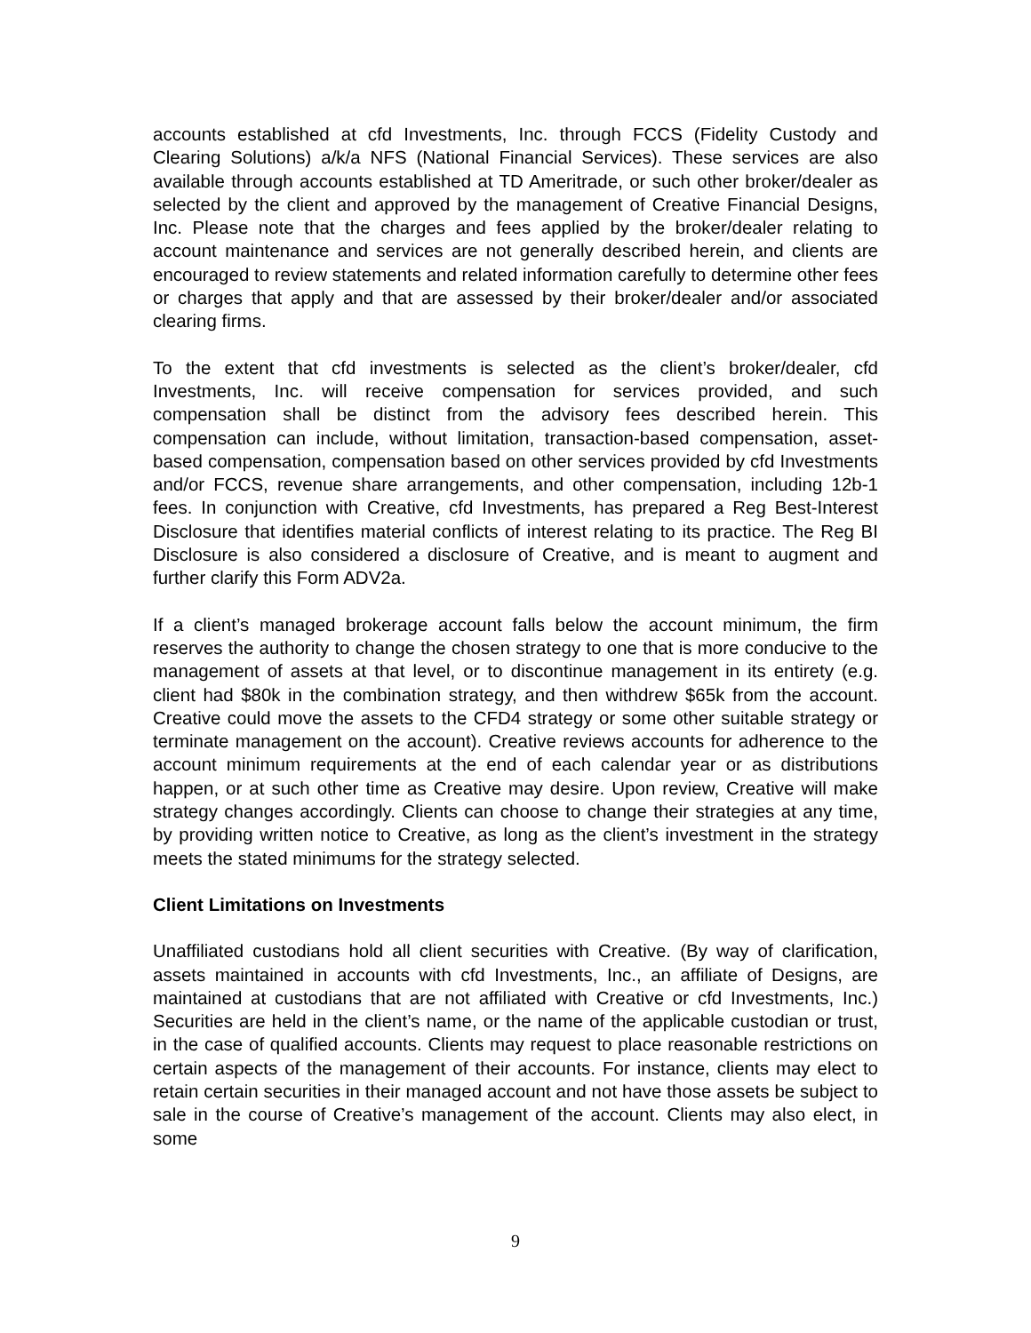accounts established at cfd Investments, Inc. through FCCS (Fidelity Custody and Clearing Solutions) a/k/a NFS (National Financial Services). These services are also available through accounts established at TD Ameritrade, or such other broker/dealer as selected by the client and approved by the management of Creative Financial Designs, Inc. Please note that the charges and fees applied by the broker/dealer relating to account maintenance and services are not generally described herein, and clients are encouraged to review statements and related information carefully to determine other fees or charges that apply and that are assessed by their broker/dealer and/or associated clearing firms.
To the extent that cfd investments is selected as the client’s broker/dealer, cfd Investments, Inc. will receive compensation for services provided, and such compensation shall be distinct from the advisory fees described herein. This compensation can include, without limitation, transaction-based compensation, asset-based compensation, compensation based on other services provided by cfd Investments and/or FCCS, revenue share arrangements, and other compensation, including 12b-1 fees. In conjunction with Creative, cfd Investments, has prepared a Reg Best-Interest Disclosure that identifies material conflicts of interest relating to its practice. The Reg BI Disclosure is also considered a disclosure of Creative, and is meant to augment and further clarify this Form ADV2a.
If a client’s managed brokerage account falls below the account minimum, the firm reserves the authority to change the chosen strategy to one that is more conducive to the management of assets at that level, or to discontinue management in its entirety (e.g. client had $80k in the combination strategy, and then withdrew $65k from the account. Creative could move the assets to the CFD4 strategy or some other suitable strategy or terminate management on the account). Creative reviews accounts for adherence to the account minimum requirements at the end of each calendar year or as distributions happen, or at such other time as Creative may desire. Upon review, Creative will make strategy changes accordingly. Clients can choose to change their strategies at any time, by providing written notice to Creative, as long as the client’s investment in the strategy meets the stated minimums for the strategy selected.
Client Limitations on Investments
Unaffiliated custodians hold all client securities with Creative. (By way of clarification, assets maintained in accounts with cfd Investments, Inc., an affiliate of Designs, are maintained at custodians that are not affiliated with Creative or cfd Investments, Inc.) Securities are held in the client’s name, or the name of the applicable custodian or trust, in the case of qualified accounts. Clients may request to place reasonable restrictions on certain aspects of the management of their accounts. For instance, clients may elect to retain certain securities in their managed account and not have those assets be subject to sale in the course of Creative’s management of the account. Clients may also elect, in some
9